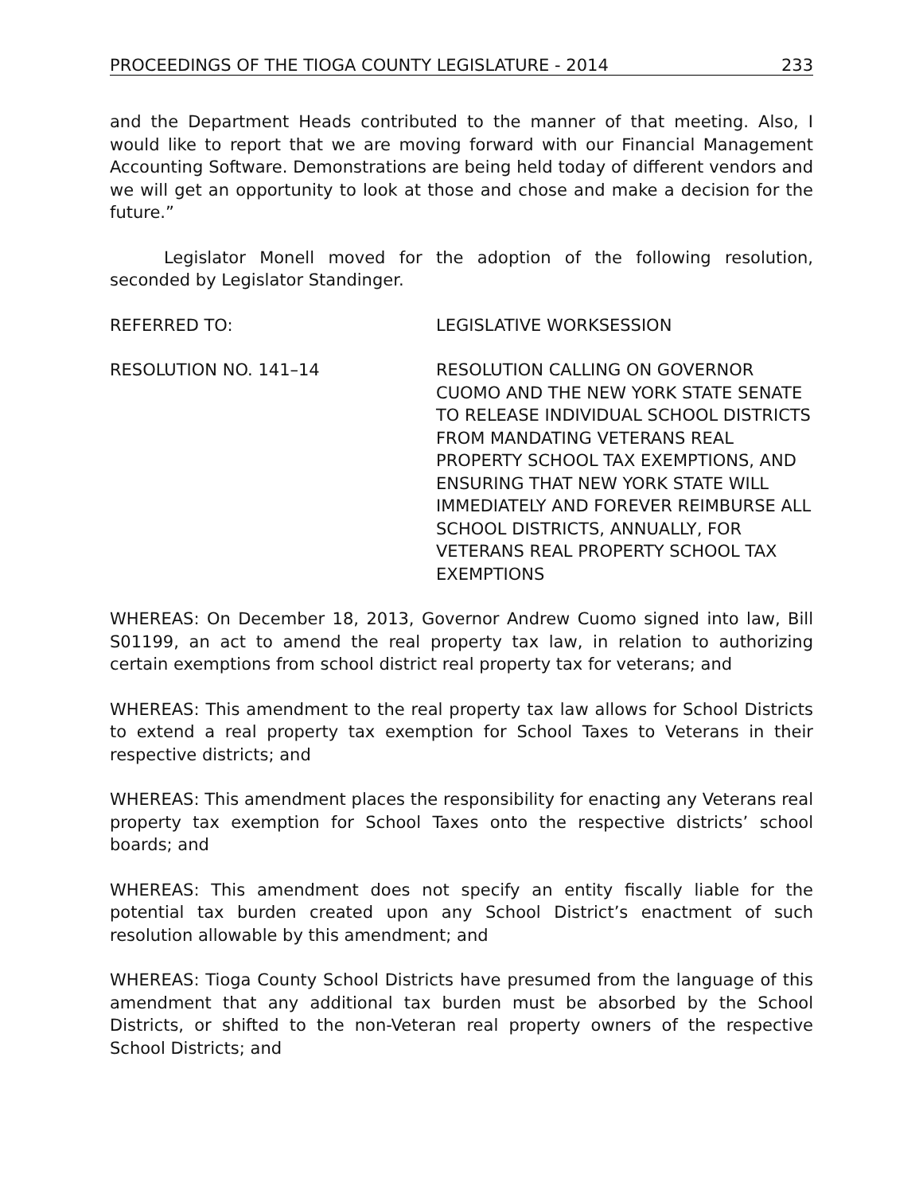PROCEEDINGS OF THE TIOGA COUNTY LEGISLATURE - 2014 233
and the Department Heads contributed to the manner of that meeting. Also, I would like to report that we are moving forward with our Financial Management Accounting Software. Demonstrations are being held today of different vendors and we will get an opportunity to look at those and chose and make a decision for the future.”
Legislator Monell moved for the adoption of the following resolution, seconded by Legislator Standinger.
REFERRED TO: LEGISLATIVE WORKSESSION
RESOLUTION NO. 141–14 RESOLUTION CALLING ON GOVERNOR CUOMO AND THE NEW YORK STATE SENATE TO RELEASE INDIVIDUAL SCHOOL DISTRICTS FROM MANDATING VETERANS REAL PROPERTY SCHOOL TAX EXEMPTIONS, AND ENSURING THAT NEW YORK STATE WILL IMMEDIATELY AND FOREVER REIMBURSE ALL SCHOOL DISTRICTS, ANNUALLY, FOR VETERANS REAL PROPERTY SCHOOL TAX EXEMPTIONS
WHEREAS: On December 18, 2013, Governor Andrew Cuomo signed into law, Bill S01199, an act to amend the real property tax law, in relation to authorizing certain exemptions from school district real property tax for veterans; and
WHEREAS: This amendment to the real property tax law allows for School Districts to extend a real property tax exemption for School Taxes to Veterans in their respective districts; and
WHEREAS: This amendment places the responsibility for enacting any Veterans real property tax exemption for School Taxes onto the respective districts’ school boards; and
WHEREAS: This amendment does not specify an entity fiscally liable for the potential tax burden created upon any School District’s enactment of such resolution allowable by this amendment; and
WHEREAS: Tioga County School Districts have presumed from the language of this amendment that any additional tax burden must be absorbed by the School Districts, or shifted to the non-Veteran real property owners of the respective School Districts; and